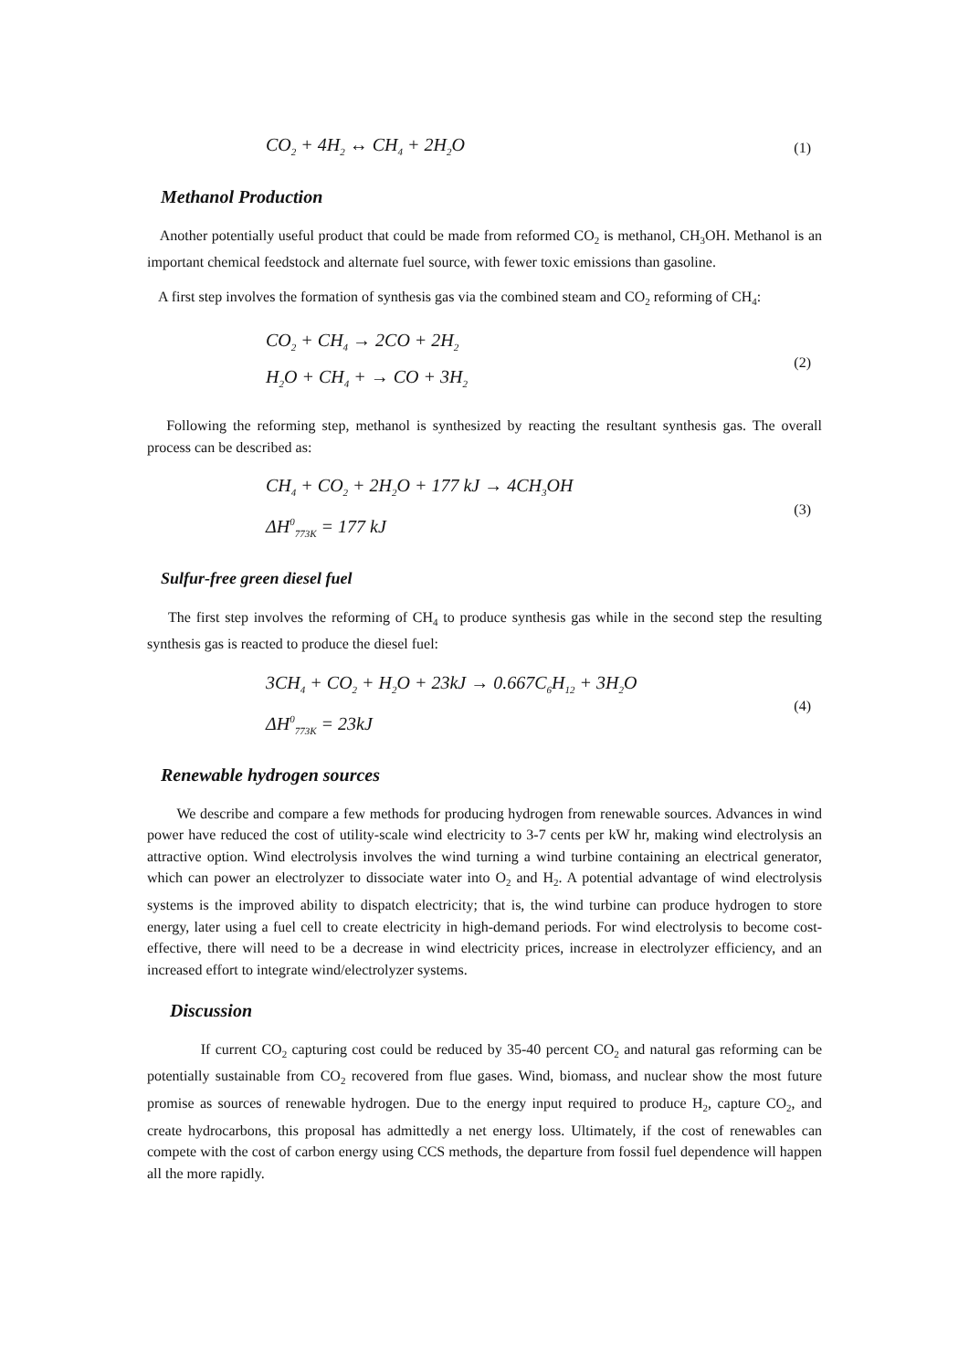CO<sub>2</sub> + 4H<sub>2</sub> ↔ CH<sub>4</sub> + 2H<sub>2</sub>O
(1)
Methanol Production
Another potentially useful product that could be made from reformed CO<sub>2</sub> is methanol, CH<sub>3</sub>OH. Methanol is an important chemical feedstock and alternate fuel source, with fewer toxic emissions than gasoline.
A first step involves the formation of synthesis gas via the combined steam and CO<sub>2</sub> reforming of CH<sub>4</sub>:
CO<sub>2</sub> + CH<sub>4</sub> → 2CO + 2H<sub>2</sub>
H<sub>2</sub>O + CH<sub>4</sub> + → CO + 3H<sub>2</sub>
(2)
Following the reforming step, methanol is synthesized by reacting the resultant synthesis gas. The overall process can be described as:
CH<sub>4</sub> + CO<sub>2</sub> + 2H<sub>2</sub>O + 177 kJ → 4CH<sub>3</sub>OH
ΔH<sup>0</sup><sub>773K</sub> = 177 kJ
(3)
Sulfur-free green diesel fuel
The first step involves the reforming of CH<sub>4</sub> to produce synthesis gas while in the second step the resulting synthesis gas is reacted to produce the diesel fuel:
3CH<sub>4</sub> + CO<sub>2</sub> + H<sub>2</sub>O + 23kJ → 0.667C<sub>6</sub>H<sub>12</sub> + 3H<sub>2</sub>O
ΔH<sup>0</sup><sub>773K</sub> = 23kJ
(4)
Renewable hydrogen sources
We describe and compare a few methods for producing hydrogen from renewable sources. Advances in wind power have reduced the cost of utility-scale wind electricity to 3-7 cents per kW hr, making wind electrolysis an attractive option. Wind electrolysis involves the wind turning a wind turbine containing an electrical generator, which can power an electrolyzer to dissociate water into O<sub>2</sub> and H<sub>2</sub>. A potential advantage of wind electrolysis systems is the improved ability to dispatch electricity; that is, the wind turbine can produce hydrogen to store energy, later using a fuel cell to create electricity in high-demand periods. For wind electrolysis to become cost-effective, there will need to be a decrease in wind electricity prices, increase in electrolyzer efficiency, and an increased effort to integrate wind/electrolyzer systems.
Discussion
If current CO<sub>2</sub> capturing cost could be reduced by 35-40 percent CO<sub>2</sub> and natural gas reforming can be potentially sustainable from CO<sub>2</sub> recovered from flue gases. Wind, biomass, and nuclear show the most future promise as sources of renewable hydrogen. Due to the energy input required to produce H<sub>2</sub>, capture CO<sub>2</sub>, and create hydrocarbons, this proposal has admittedly a net energy loss. Ultimately, if the cost of renewables can compete with the cost of carbon energy using CCS methods, the departure from fossil fuel dependence will happen all the more rapidly.